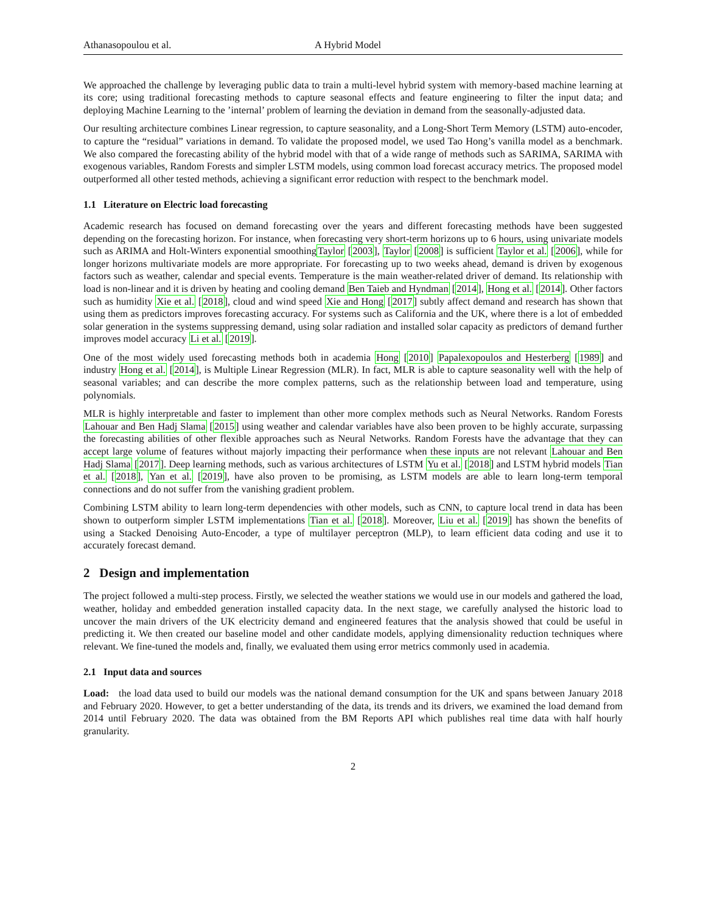Athanasopoulou et al. A Hybrid Model
We approached the challenge by leveraging public data to train a multi-level hybrid system with memory-based machine learning at its core; using traditional forecasting methods to capture seasonal effects and feature engineering to filter the input data; and deploying Machine Learning to the ’internal’ problem of learning the deviation in demand from the seasonally-adjusted data.
Our resulting architecture combines Linear regression, to capture seasonality, and a Long-Short Term Memory (LSTM) auto-encoder, to capture the “residual” variations in demand. To validate the proposed model, we used Tao Hong’s vanilla model as a benchmark. We also compared the forecasting ability of the hybrid model with that of a wide range of methods such as SARIMA, SARIMA with exogenous variables, Random Forests and simpler LSTM models, using common load forecast accuracy metrics. The proposed model outperformed all other tested methods, achieving a significant error reduction with respect to the benchmark model.
1.1 Literature on Electric load forecasting
Academic research has focused on demand forecasting over the years and different forecasting methods have been suggested depending on the forecasting horizon. For instance, when forecasting very short-term horizons up to 6 hours, using univariate models such as ARIMA and Holt-Winters exponential smoothingTaylor [2003], Taylor [2008] is sufficient Taylor et al. [2006], while for longer horizons multivariate models are more appropriate. For forecasting up to two weeks ahead, demand is driven by exogenous factors such as weather, calendar and special events. Temperature is the main weather-related driver of demand. Its relationship with load is non-linear and it is driven by heating and cooling demand Ben Taieb and Hyndman [2014], Hong et al. [2014]. Other factors such as humidity Xie et al. [2018], cloud and wind speed Xie and Hong [2017] subtly affect demand and research has shown that using them as predictors improves forecasting accuracy. For systems such as California and the UK, where there is a lot of embedded solar generation in the systems suppressing demand, using solar radiation and installed solar capacity as predictors of demand further improves model accuracy Li et al. [2019].
One of the most widely used forecasting methods both in academia Hong [2010] Papalexopoulos and Hesterberg [1989] and industry Hong et al. [2014], is Multiple Linear Regression (MLR). In fact, MLR is able to capture seasonality well with the help of seasonal variables; and can describe the more complex patterns, such as the relationship between load and temperature, using polynomials.
MLR is highly interpretable and faster to implement than other more complex methods such as Neural Networks. Random Forests Lahouar and Ben Hadj Slama [2015] using weather and calendar variables have also been proven to be highly accurate, surpassing the forecasting abilities of other flexible approaches such as Neural Networks. Random Forests have the advantage that they can accept large volume of features without majorly impacting their performance when these inputs are not relevant Lahouar and Ben Hadj Slama [2017]. Deep learning methods, such as various architectures of LSTM Yu et al. [2018] and LSTM hybrid models Tian et al. [2018], Yan et al. [2019], have also proven to be promising, as LSTM models are able to learn long-term temporal connections and do not suffer from the vanishing gradient problem.
Combining LSTM ability to learn long-term dependencies with other models, such as CNN, to capture local trend in data has been shown to outperform simpler LSTM implementations Tian et al. [2018]. Moreover, Liu et al. [2019] has shown the benefits of using a Stacked Denoising Auto-Encoder, a type of multilayer perceptron (MLP), to learn efficient data coding and use it to accurately forecast demand.
2 Design and implementation
The project followed a multi-step process. Firstly, we selected the weather stations we would use in our models and gathered the load, weather, holiday and embedded generation installed capacity data. In the next stage, we carefully analysed the historic load to uncover the main drivers of the UK electricity demand and engineered features that the analysis showed that could be useful in predicting it. We then created our baseline model and other candidate models, applying dimensionality reduction techniques where relevant. We fine-tuned the models and, finally, we evaluated them using error metrics commonly used in academia.
2.1 Input data and sources
Load: the load data used to build our models was the national demand consumption for the UK and spans between January 2018 and February 2020. However, to get a better understanding of the data, its trends and its drivers, we examined the load demand from 2014 until February 2020. The data was obtained from the BM Reports API which publishes real time data with half hourly granularity.
2